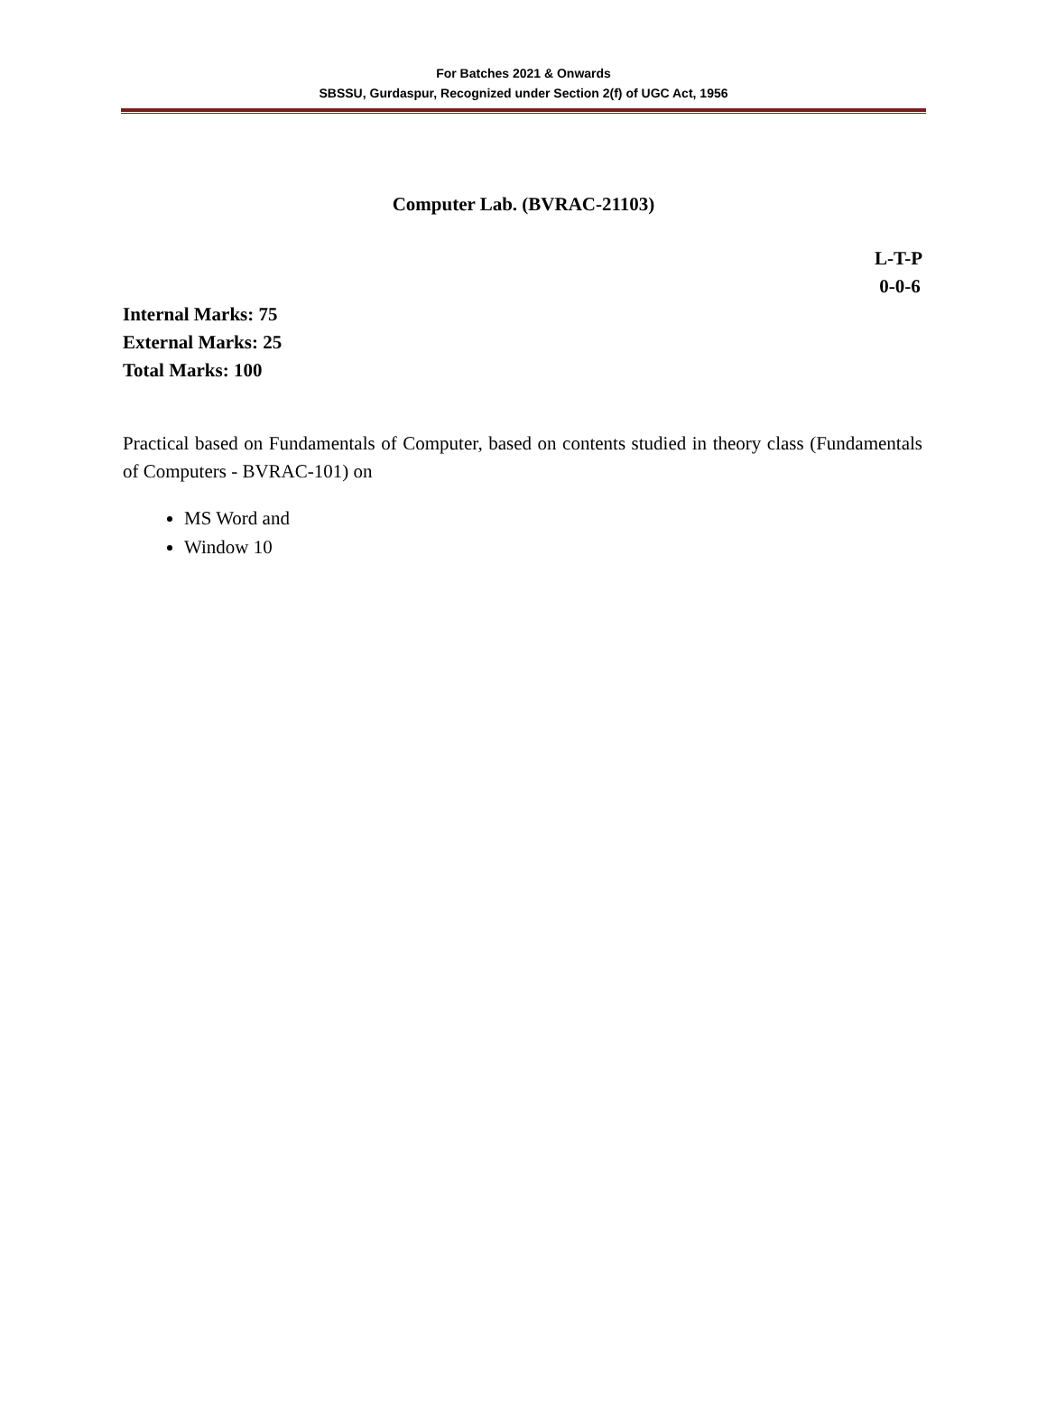For Batches 2021 & Onwards
SBSSU, Gurdaspur, Recognized under Section 2(f) of UGC Act, 1956
Computer Lab. (BVRAC-21103)
L-T-P
0-0-6
Internal Marks: 75
External Marks: 25
Total Marks: 100
Practical based on Fundamentals of Computer, based on contents studied in theory class (Fundamentals of Computers - BVRAC-101) on
MS Word and
Window 10